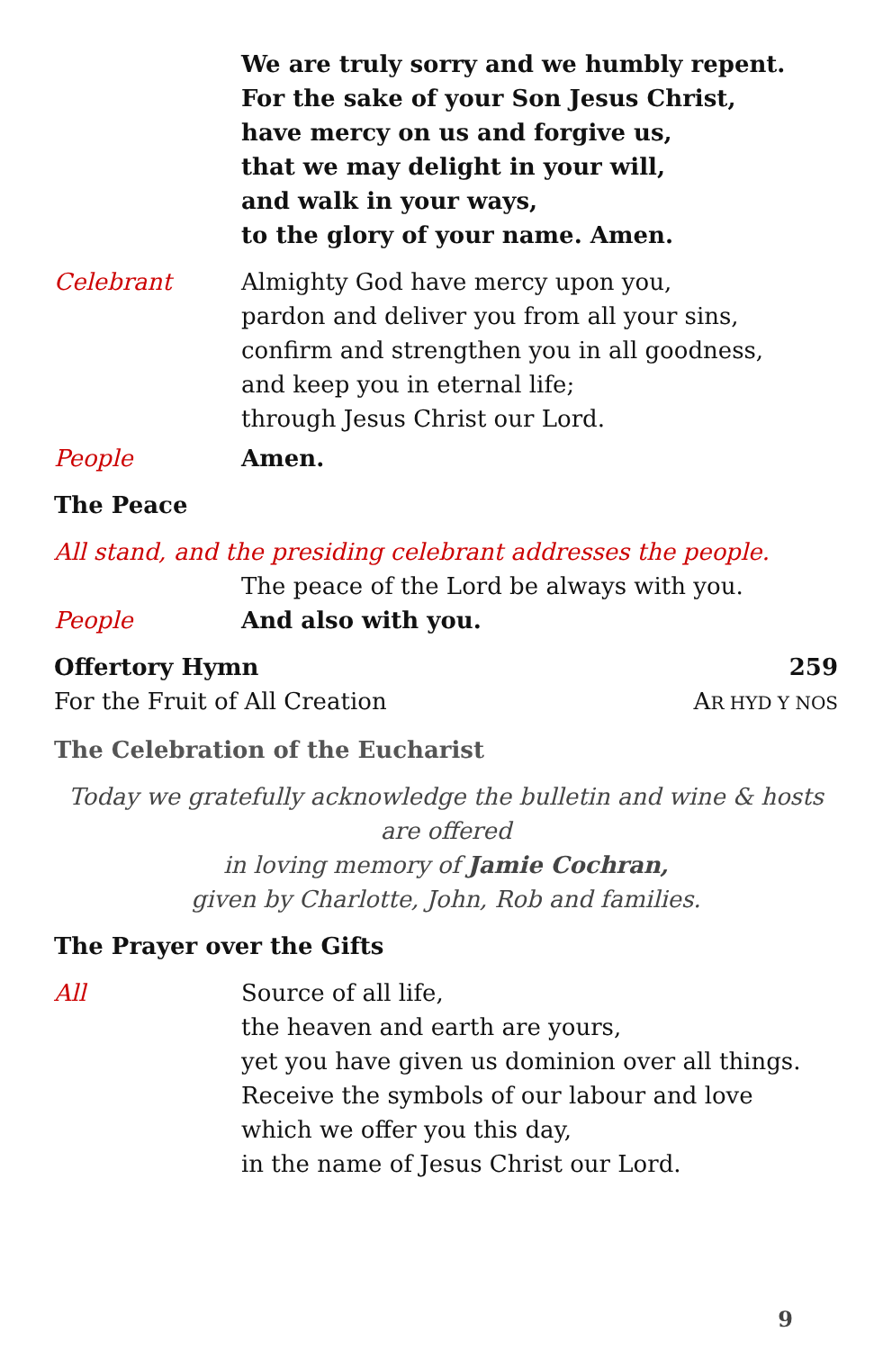We are truly sorry and we humbly repent.
For the sake of your Son Jesus Christ,
have mercy on us and forgive us,
that we may delight in your will,
and walk in your ways,
to the glory of your name. Amen.
Celebrant Almighty God have mercy upon you,
pardon and deliver you from all your sins,
confirm and strengthen you in all goodness,
and keep you in eternal life;
through Jesus Christ our Lord.
People Amen.
The Peace
All stand, and the presiding celebrant addresses the people.
The peace of the Lord be always with you.
People And also with you.
Offertory Hymn 259
For the Fruit of All Creation AR HYD Y NOS
The Celebration of the Eucharist
Today we gratefully acknowledge the bulletin and wine & hosts are offered
in loving memory of Jamie Cochran,
given by Charlotte, John, Rob and families.
The Prayer over the Gifts
All Source of all life,
the heaven and earth are yours,
yet you have given us dominion over all things.
Receive the symbols of our labour and love
which we offer you this day,
in the name of Jesus Christ our Lord.
9